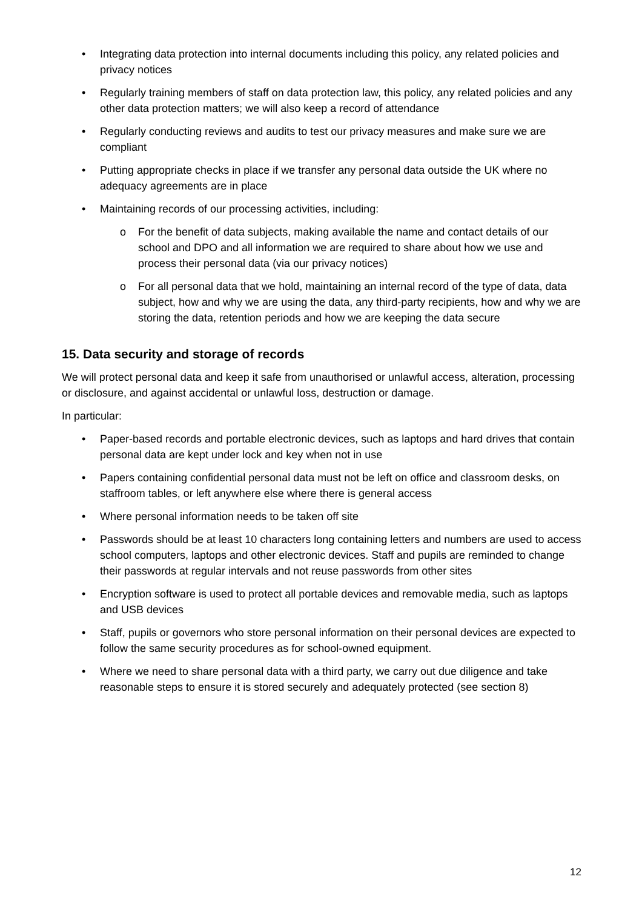• Integrating data protection into internal documents including this policy, any related policies and privacy notices
• Regularly training members of staff on data protection law, this policy, any related policies and any other data protection matters; we will also keep a record of attendance
• Regularly conducting reviews and audits to test our privacy measures and make sure we are compliant
• Putting appropriate checks in place if we transfer any personal data outside the UK where no adequacy agreements are in place
• Maintaining records of our processing activities, including:
o For the benefit of data subjects, making available the name and contact details of our school and DPO and all information we are required to share about how we use and process their personal data (via our privacy notices)
o For all personal data that we hold, maintaining an internal record of the type of data, data subject, how and why we are using the data, any third-party recipients, how and why we are storing the data, retention periods and how we are keeping the data secure
15. Data security and storage of records
We will protect personal data and keep it safe from unauthorised or unlawful access, alteration, processing or disclosure, and against accidental or unlawful loss, destruction or damage.
In particular:
• Paper-based records and portable electronic devices, such as laptops and hard drives that contain personal data are kept under lock and key when not in use
• Papers containing confidential personal data must not be left on office and classroom desks, on staffroom tables, or left anywhere else where there is general access
• Where personal information needs to be taken off site
• Passwords should be at least 10 characters long containing letters and numbers are used to access school computers, laptops and other electronic devices. Staff and pupils are reminded to change their passwords at regular intervals and not reuse passwords from other sites
• Encryption software is used to protect all portable devices and removable media, such as laptops and USB devices
• Staff, pupils or governors who store personal information on their personal devices are expected to follow the same security procedures as for school-owned equipment.
• Where we need to share personal data with a third party, we carry out due diligence and take reasonable steps to ensure it is stored securely and adequately protected (see section 8)
12